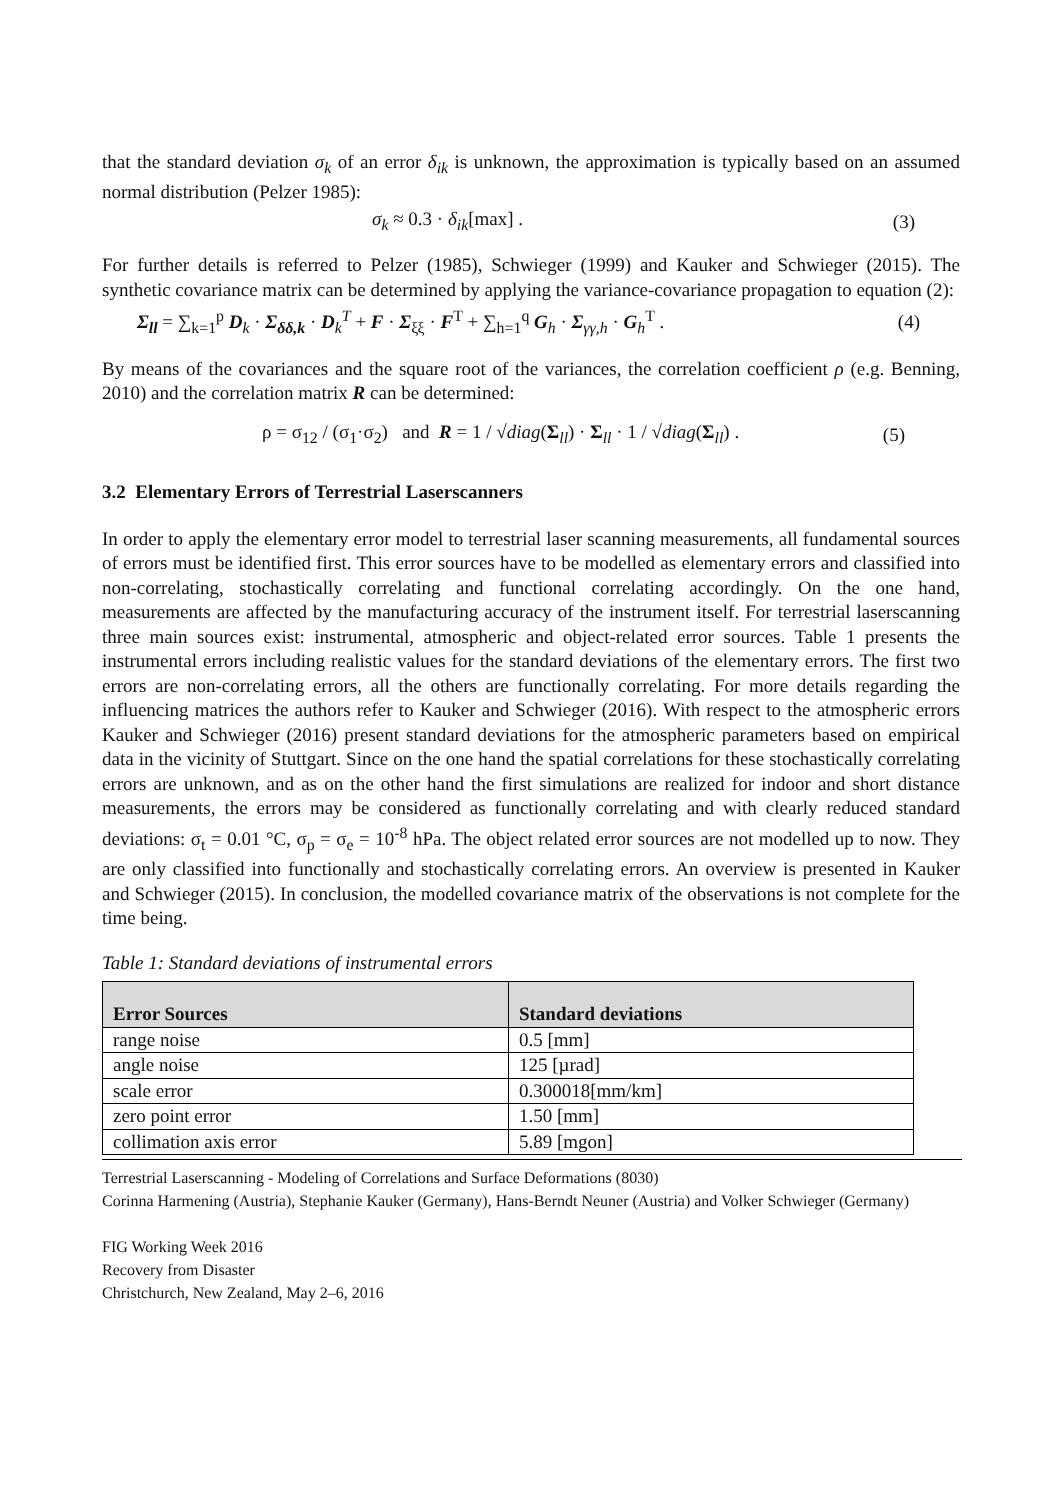that the standard deviation σ<sub>k</sub> of an error δ<sub>ik</sub> is unknown, the approximation is typically based on an assumed normal distribution (Pelzer 1985):
σ<sub>k</sub> ≈ 0.3 · δ<sub>ik</sub>[max] . (3)
For further details is referred to Pelzer (1985), Schwieger (1999) and Kauker and Schwieger (2015). The synthetic covariance matrix can be determined by applying the variance-covariance propagation to equation (2):
Σ<sub>ll</sub> = ∑<sub>k=1</sub><sup>p</sup> D<sub>k</sub> · Σ<sub>δδ,k</sub> · D<sub>k</sub><sup>T</sup> + F · Σ<sub>ξξ</sub> · F<sup>T</sup> + ∑<sub>h=1</sub><sup>q</sup> G<sub>h</sub> · Σ<sub>γγ,h</sub> · G<sub>h</sub><sup>T</sup> . (4)
By means of the covariances and the square root of the variances, the correlation coefficient ρ (e.g. Benning, 2010) and the correlation matrix R can be determined:
ρ = σ<sub>12</sub> / (σ<sub>1</sub>·σ<sub>2</sub>) and R = 1 / √diag(Σ<sub>ll</sub>) · Σ<sub>ll</sub> · 1 / √diag(Σ<sub>ll</sub>) . (5)
3.2 Elementary Errors of Terrestrial Laserscanners
In order to apply the elementary error model to terrestrial laser scanning measurements, all fundamental sources of errors must be identified first. This error sources have to be modelled as elementary errors and classified into non-correlating, stochastically correlating and functional correlating accordingly. On the one hand, measurements are affected by the manufacturing accuracy of the instrument itself. For terrestrial laserscanning three main sources exist: instrumental, atmospheric and object-related error sources. Table 1 presents the instrumental errors including realistic values for the standard deviations of the elementary errors. The first two errors are non-correlating errors, all the others are functionally correlating. For more details regarding the influencing matrices the authors refer to Kauker and Schwieger (2016). With respect to the atmospheric errors Kauker and Schwieger (2016) present standard deviations for the atmospheric parameters based on empirical data in the vicinity of Stuttgart. Since on the one hand the spatial correlations for these stochastically correlating errors are unknown, and as on the other hand the first simulations are realized for indoor and short distance measurements, the errors may be considered as functionally correlating and with clearly reduced standard deviations: σ<sub>t</sub> = 0.01 °C, σ<sub>p</sub> = σ<sub>e</sub> = 10<sup>-8</sup> hPa. The object related error sources are not modelled up to now. They are only classified into functionally and stochastically correlating errors. An overview is presented in Kauker and Schwieger (2015). In conclusion, the modelled covariance matrix of the observations is not complete for the time being.
Table 1: Standard deviations of instrumental errors
| Error Sources | Standard deviations |
| --- | --- |
| range noise | 0.5 [mm] |
| angle noise | 125 [µrad] |
| scale error | 0.300018[mm/km] |
| zero point error | 1.50 [mm] |
| collimation axis error | 5.89 [mgon] |
Terrestrial Laserscanning - Modeling of Correlations and Surface Deformations (8030)
Corinna Harmening (Austria), Stephanie Kauker (Germany), Hans-Berndt Neuner (Austria) and Volker Schwieger (Germany)
FIG Working Week 2016
Recovery from Disaster
Christchurch, New Zealand, May 2–6, 2016